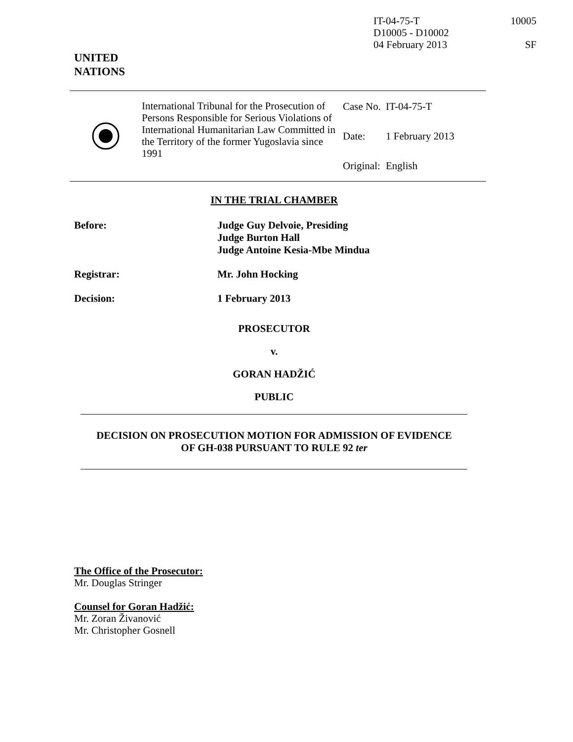IT-04-75-T 10005
D10005 - D10002
04 February 2013 SF
UNITED
NATIONS
International Tribunal for the Prosecution of Persons Responsible for Serious Violations of International Humanitarian Law Committed in the Territory of the former Yugoslavia since 1991
| Case No. | IT-04-75-T |
| Date: | 1 February 2013 |
| Original: | English |
IN THE TRIAL CHAMBER
Before: Judge Guy Delvoie, Presiding
Judge Burton Hall
Judge Antoine Kesia-Mbe Mindua
Registrar: Mr. John Hocking
Decision: 1 February 2013
PROSECUTOR
v.
GORAN HADŽIĆ
PUBLIC
DECISION ON PROSECUTION MOTION FOR ADMISSION OF EVIDENCE
OF GH-038 PURSUANT TO RULE 92 ter
The Office of the Prosecutor:
Mr. Douglas Stringer
Counsel for Goran Hadžić:
Mr. Zoran Živanović
Mr. Christopher Gosnell